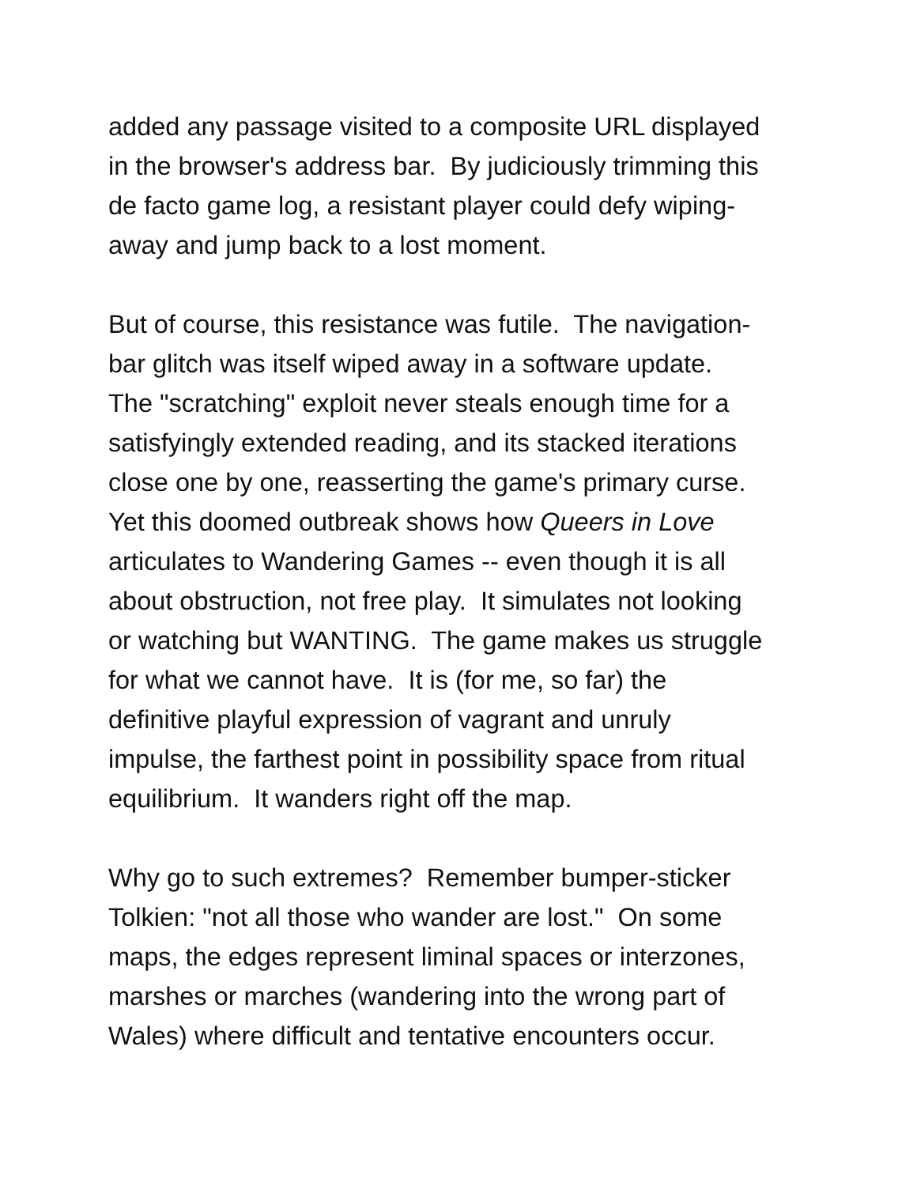added any passage visited to a composite URL displayed
in the browser's address bar. By judiciously trimming this
de facto game log, a resistant player could defy wiping-
away and jump back to a lost moment.
But of course, this resistance was futile. The navigation-
bar glitch was itself wiped away in a software update.
The "scratching" exploit never steals enough time for a
satisfyingly extended reading, and its stacked iterations
close one by one, reasserting the game's primary curse.
Yet this doomed outbreak shows how Queers in Love
articulates to Wandering Games -- even though it is all
about obstruction, not free play. It simulates not looking
or watching but WANTING. The game makes us struggle
for what we cannot have. It is (for me, so far) the
definitive playful expression of vagrant and unruly
impulse, the farthest point in possibility space from ritual
equilibrium. It wanders right off the map.
Why go to such extremes? Remember bumper-sticker
Tolkien: "not all those who wander are lost." On some
maps, the edges represent liminal spaces or interzones,
marshes or marches (wandering into the wrong part of
Wales) where difficult and tentative encounters occur.